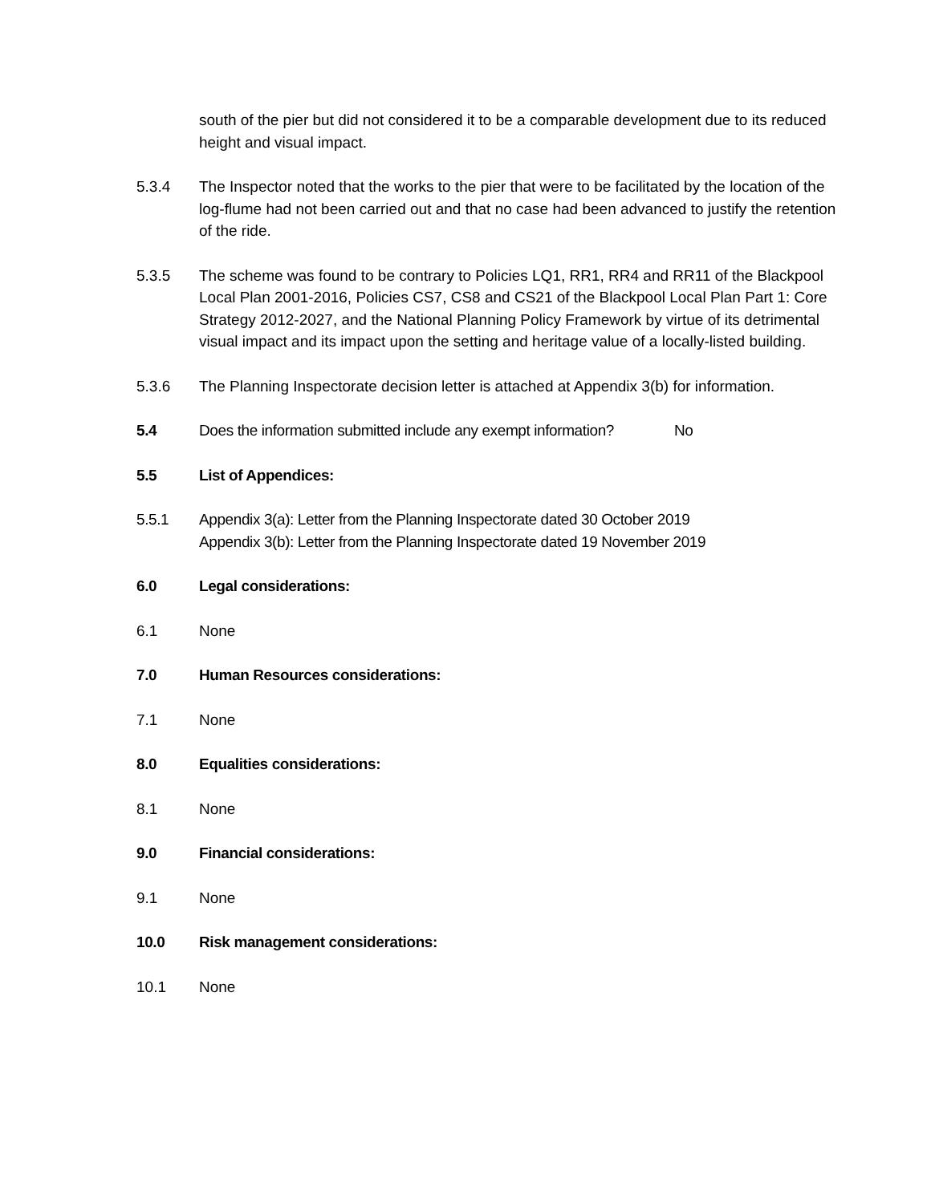south of the pier but did not considered it to be a comparable development due to its reduced height and visual impact.
5.3.4 The Inspector noted that the works to the pier that were to be facilitated by the location of the log-flume had not been carried out and that no case had been advanced to justify the retention of the ride.
5.3.5 The scheme was found to be contrary to Policies LQ1, RR1, RR4 and RR11 of the Blackpool Local Plan 2001-2016, Policies CS7, CS8 and CS21 of the Blackpool Local Plan Part 1: Core Strategy 2012-2027, and the National Planning Policy Framework by virtue of its detrimental visual impact and its impact upon the setting and heritage value of a locally-listed building.
5.3.6 The Planning Inspectorate decision letter is attached at Appendix 3(b) for information.
5.4 Does the information submitted include any exempt information? No
5.5 List of Appendices:
5.5.1 Appendix 3(a): Letter from the Planning Inspectorate dated 30 October 2019
Appendix 3(b): Letter from the Planning Inspectorate dated 19 November 2019
6.0 Legal considerations:
6.1 None
7.0 Human Resources considerations:
7.1 None
8.0 Equalities considerations:
8.1 None
9.0 Financial considerations:
9.1 None
10.0 Risk management considerations:
10.1 None